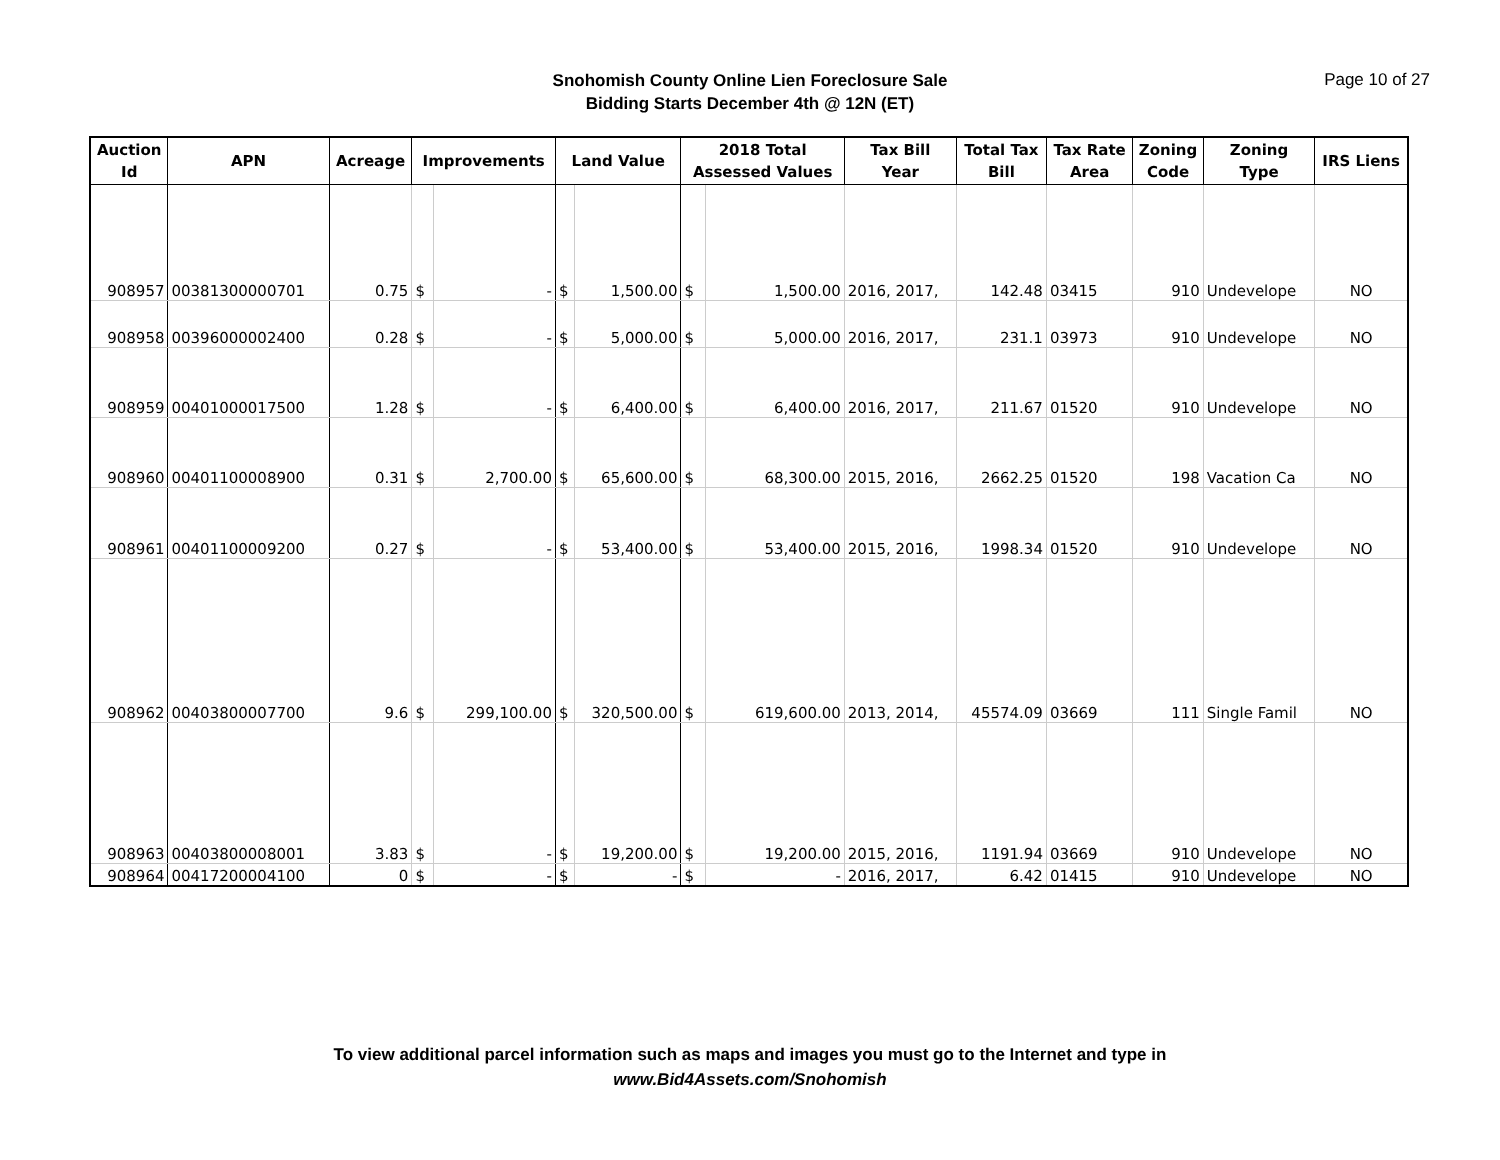Snohomish County Online Lien Foreclosure Sale
Bidding Starts December 4th @ 12N (ET)
Page 10 of 27
| Auction Id | APN | Acreage | Improvements | | Land Value | | 2018 Total Assessed Values | | Tax Bill Year | Total Tax Bill | Tax Rate Area | Zoning Code | Zoning Type | IRS Liens |
| --- | --- | --- | --- | --- | --- | --- | --- | --- | --- | --- | --- | --- | --- | --- |
| 908957 | 00381300000701 | 0.75 | $ | - | $ | 1,500.00 | $ | 1,500.00 | 2016, 2017, | 142.48 | 03415 | 910 | Undevelope | NO |
| 908958 | 00396000002400 | 0.28 | $ | - | $ | 5,000.00 | $ | 5,000.00 | 2016, 2017, | 231.1 | 03973 | 910 | Undevelope | NO |
| 908959 | 00401000017500 | 1.28 | $ | - | $ | 6,400.00 | $ | 6,400.00 | 2016, 2017, | 211.67 | 01520 | 910 | Undevelope | NO |
| 908960 | 00401100008900 | 0.31 | $ | 2,700.00 | $ | 65,600.00 | $ | 68,300.00 | 2015, 2016, | 2662.25 | 01520 | 198 | Vacation Ca | NO |
| 908961 | 00401100009200 | 0.27 | $ | - | $ | 53,400.00 | $ | 53,400.00 | 2015, 2016, | 1998.34 | 01520 | 910 | Undevelope | NO |
| 908962 | 00403800007700 | 9.6 | $ | 299,100.00 | $ | 320,500.00 | $ | 619,600.00 | 2013, 2014, | 45574.09 | 03669 | 111 | Single Famil | NO |
| 908963 | 00403800008001 | 3.83 | $ | - | $ | 19,200.00 | $ | 19,200.00 | 2015, 2016, | 1191.94 | 03669 | 910 | Undevelope | NO |
| 908964 | 00417200004100 | 0 | $ | - | $ | - | $ | - | 2016, 2017, | 6.42 | 01415 | 910 | Undevelope | NO |
To view additional parcel information such as maps and images you must go to the Internet and type in
www.Bid4Assets.com/Snohomish